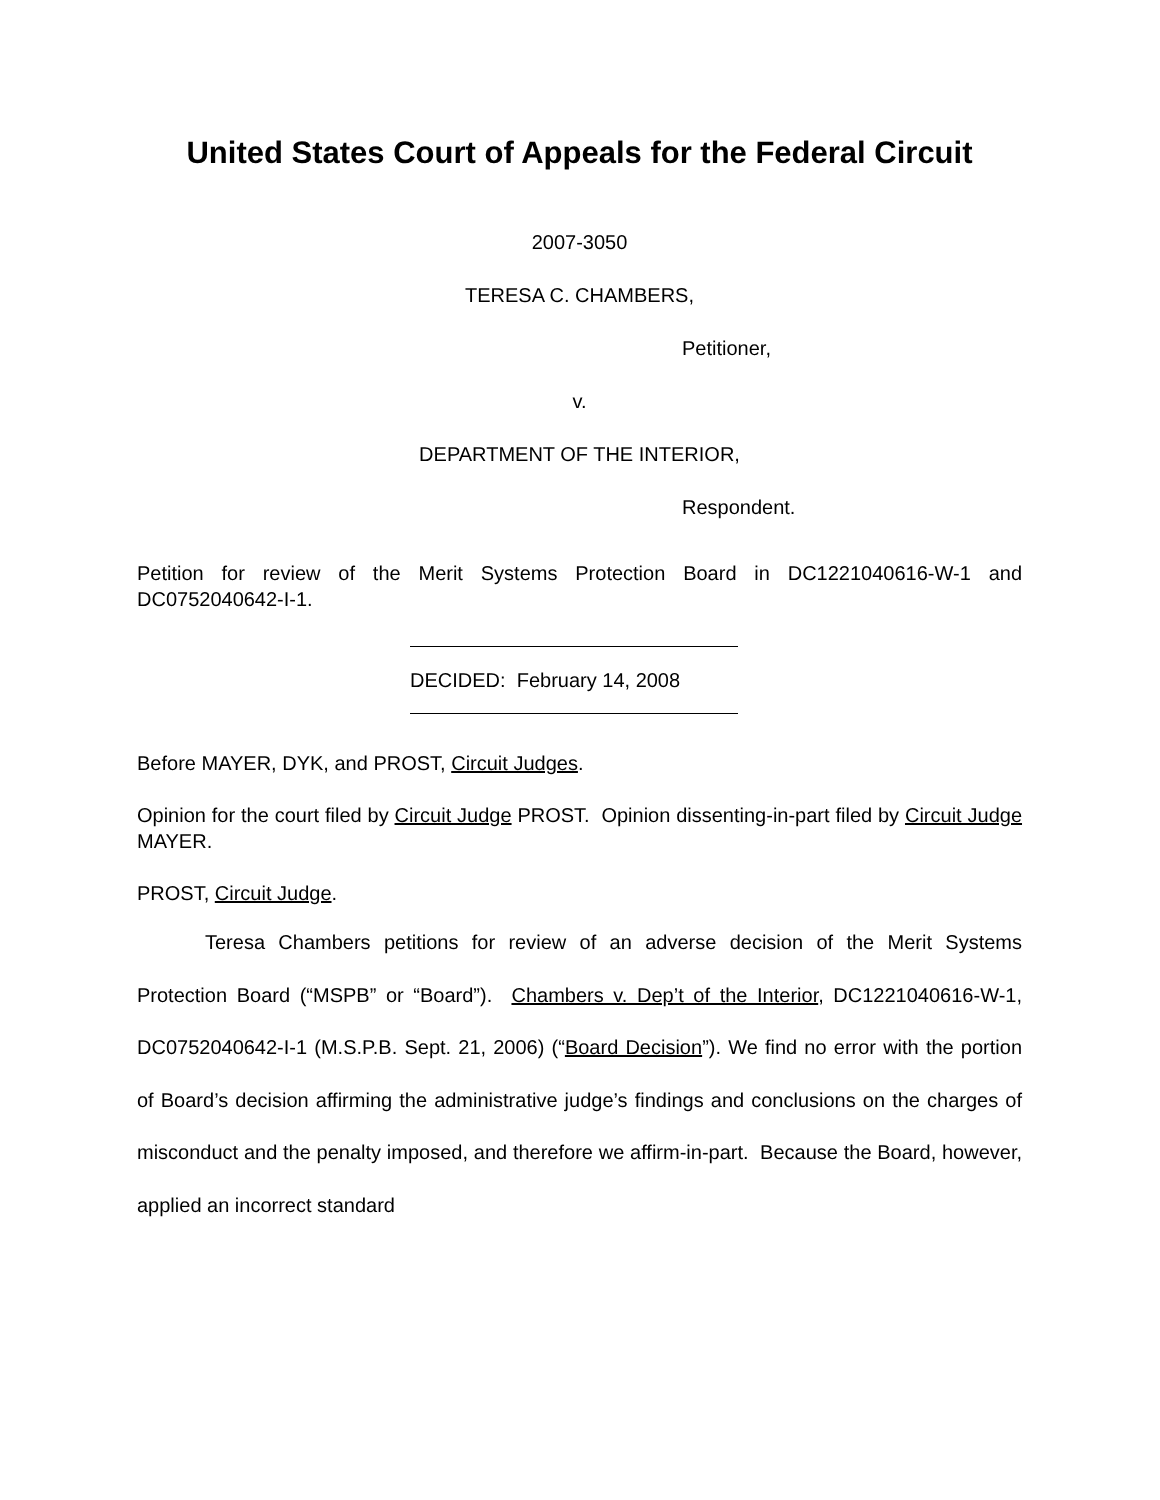United States Court of Appeals for the Federal Circuit
2007-3050
TERESA C. CHAMBERS,
Petitioner,
v.
DEPARTMENT OF THE INTERIOR,
Respondent.
Petition for review of the Merit Systems Protection Board in DC1221040616-W-1 and DC0752040642-I-1.
DECIDED: February 14, 2008
Before MAYER, DYK, and PROST, Circuit Judges.
Opinion for the court filed by Circuit Judge PROST. Opinion dissenting-in-part filed by Circuit Judge MAYER.
PROST, Circuit Judge.
Teresa Chambers petitions for review of an adverse decision of the Merit Systems Protection Board (“MSPB” or “Board”). Chambers v. Dep’t of the Interior, DC1221040616-W-1, DC0752040642-I-1 (M.S.P.B. Sept. 21, 2006) (“Board Decision”). We find no error with the portion of Board’s decision affirming the administrative judge’s findings and conclusions on the charges of misconduct and the penalty imposed, and therefore we affirm-in-part. Because the Board, however, applied an incorrect standard